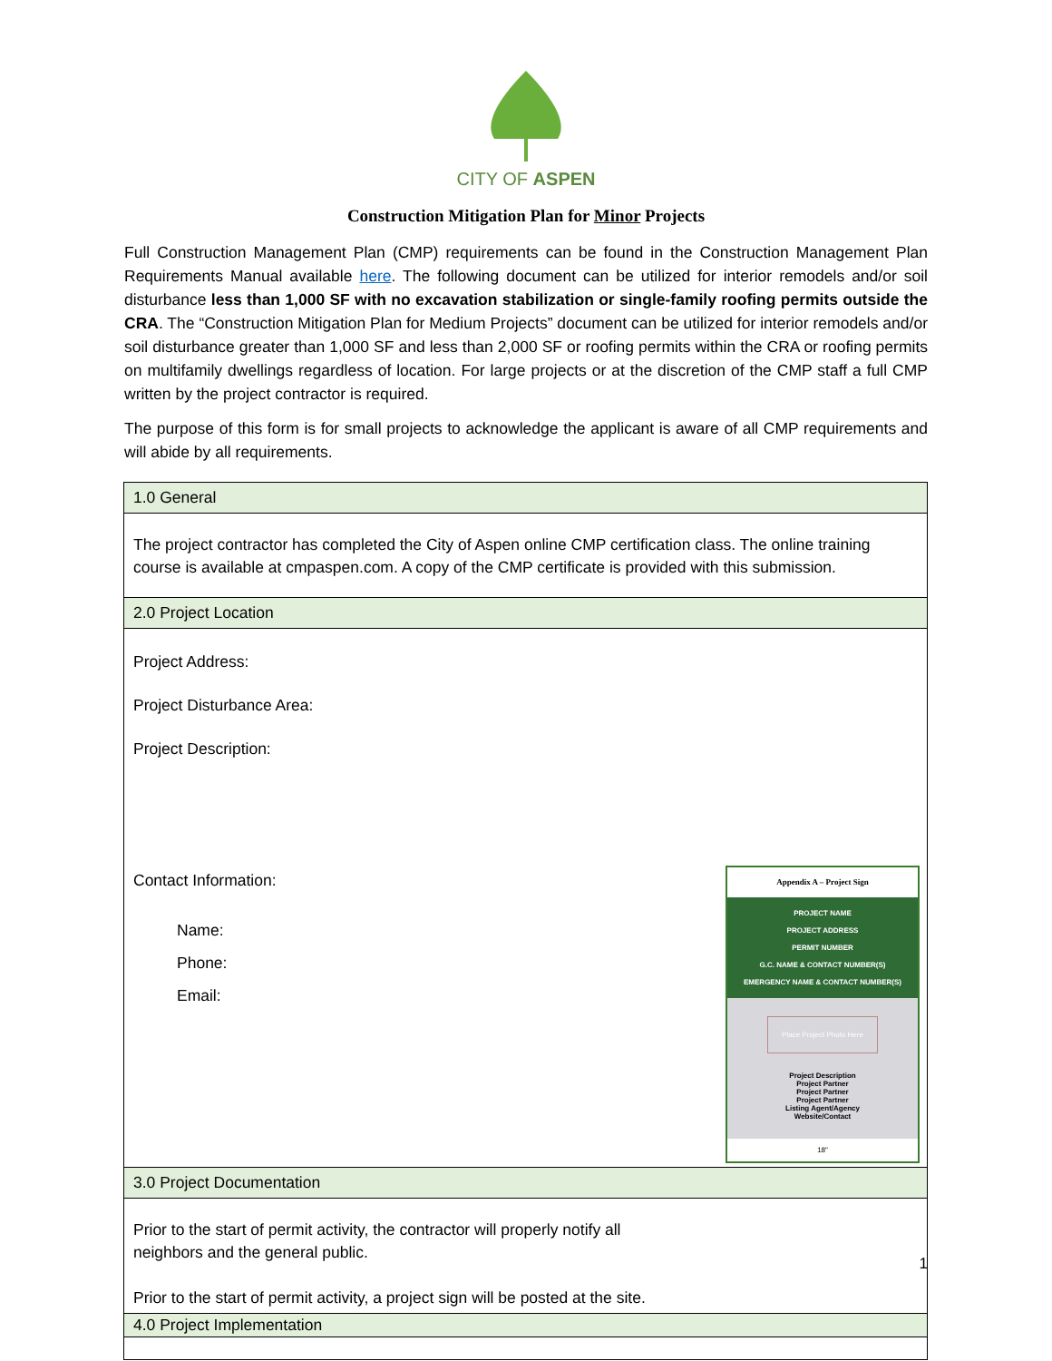CITY OF ASPEN
Construction Mitigation Plan for Minor Projects
Full Construction Management Plan (CMP) requirements can be found in the Construction Management Plan Requirements Manual available here. The following document can be utilized for interior remodels and/or soil disturbance less than 1,000 SF with no excavation stabilization or single-family roofing permits outside the CRA. The “Construction Mitigation Plan for Medium Projects” document can be utilized for interior remodels and/or soil disturbance greater than 1,000 SF and less than 2,000 SF or roofing permits within the CRA or roofing permits on multifamily dwellings regardless of location. For large projects or at the discretion of the CMP staff a full CMP written by the project contractor is required.
The purpose of this form is for small projects to acknowledge the applicant is aware of all CMP requirements and will abide by all requirements.
| 1.0 General |
| The project contractor has completed the City of Aspen online CMP certification class. The online training course is available at cmpaspen.com. A copy of the CMP certificate is provided with this submission. |
| 2.0 Project Location |
| Project Address: Project Disturbance Area: Project Description: Appendix A – Project Sign PROJECT NAME PROJECT ADDRESS PERMIT NUMBER G.C. NAME & CONTACT NUMBER(S) EMERGENCY NAME & CONTACT NUMBER(S) Place Project Photo Here Project Description Project Partner Project Partner Project Partner Listing Agent/Agency Website/Contact 18" Contact Information: Name: Phone: Email: |
| 3.0 Project Documentation |
| Prior to the start of permit activity, the contractor will properly notify all neighbors and the general public. Prior to the start of permit activity, a project sign will be posted at the site. |
| 4.0 Project Implementation |
1